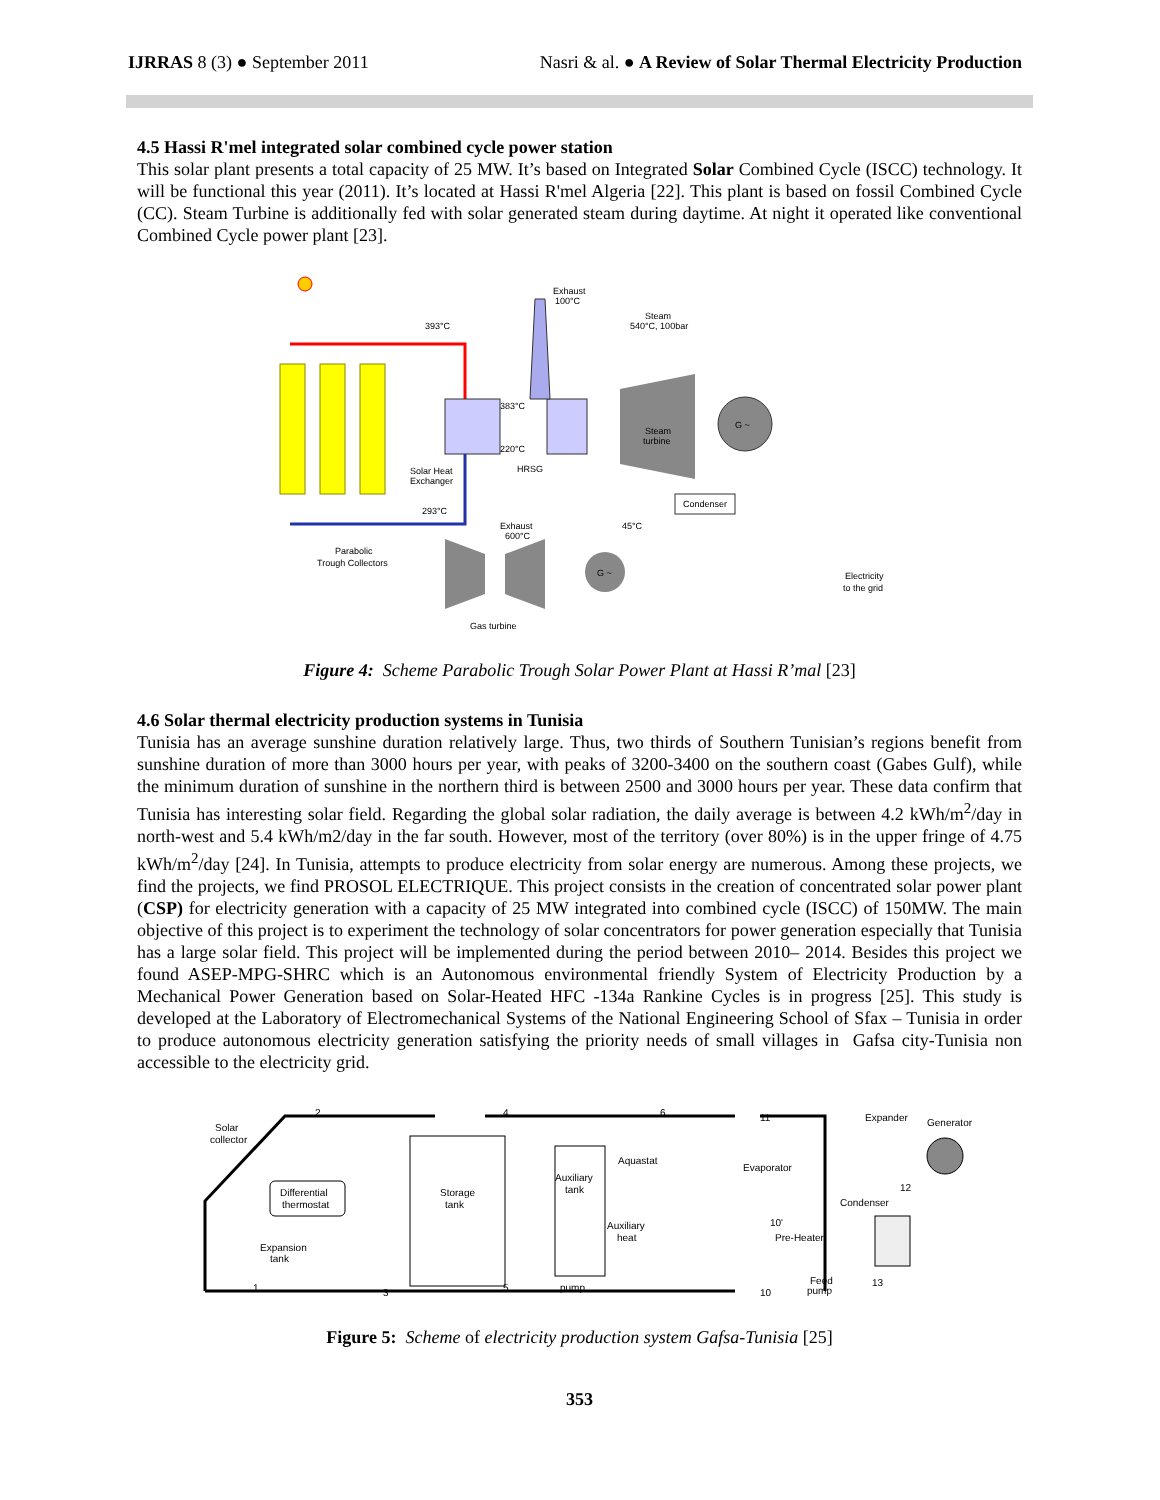IJRRAS 8 (3) ● September 2011 Nasri & al. ● A Review of Solar Thermal Electricity Production
4.5 Hassi R'mel integrated solar combined cycle power station
This solar plant presents a total capacity of 25 MW. It’s based on Integrated Solar Combined Cycle (ISCC) technology. It will be functional this year (2011). It’s located at Hassi R'mel Algeria [22]. This plant is based on fossil Combined Cycle (CC). Steam Turbine is additionally fed with solar generated steam during daytime. At night it operated like conventional Combined Cycle power plant [23].
G ~
Condenser
G ~
393°C
Exhaust
100°C
Steam
540°C, 100bar
383°C
220°C
HRSG
Solar Heat
Exchanger
293°C
Exhaust
600°C
45°C
Parabolic
Trough Collectors
Gas turbine
Electricity
to the grid
Steam
turbine
Figure 4: Scheme Parabolic Trough Solar Power Plant at Hassi R’mal [23]
4.6 Solar thermal electricity production systems in Tunisia
Tunisia has an average sunshine duration relatively large. Thus, two thirds of Southern Tunisian’s regions benefit from sunshine duration of more than 3000 hours per year, with peaks of 3200-3400 on the southern coast (Gabes Gulf), while the minimum duration of sunshine in the northern third is between 2500 and 3000 hours per year. These data confirm that Tunisia has interesting solar field. Regarding the global solar radiation, the daily average is between 4.2 kWh/m<sup>2</sup>/day in north-west and 5.4 kWh/m2/day in the far south. However, most of the territory (over 80%) is in the upper fringe of 4.75 kWh/m<sup>2</sup>/day [24]. In Tunisia, attempts to produce electricity from solar energy are numerous. Among these projects, we find the projects, we find PROSOL ELECTRIQUE. This project consists in the creation of concentrated solar power plant (CSP) for electricity generation with a capacity of 25 MW integrated into combined cycle (ISCC) of 150MW. The main objective of this project is to experiment the technology of solar concentrators for power generation especially that Tunisia has a large solar field. This project will be implemented during the period between 2010– 2014. Besides this project we found ASEP-MPG-SHRC which is an Autonomous environmental friendly System of Electricity Production by a Mechanical Power Generation based on Solar-Heated HFC -134a Rankine Cycles is in progress [25]. This study is developed at the Laboratory of Electromechanical Systems of the National Engineering School of Sfax – Tunisia in order to produce autonomous electricity generation satisfying the priority needs of small villages in Gafsa city-Tunisia non accessible to the electricity grid.
Solar
collector
Differential
thermostat
Expansion
tank
Storage
tank
Auxiliary
tank
Aquastat
Auxiliary
heat
pump
Expander
Generator
Condenser
Pre-Heater
Feed
pump
2
4
6
11
12
13
1
3
5
10
10'
Evaporator
Figure 5: Scheme of electricity production system Gafsa-Tunisia [25]
353